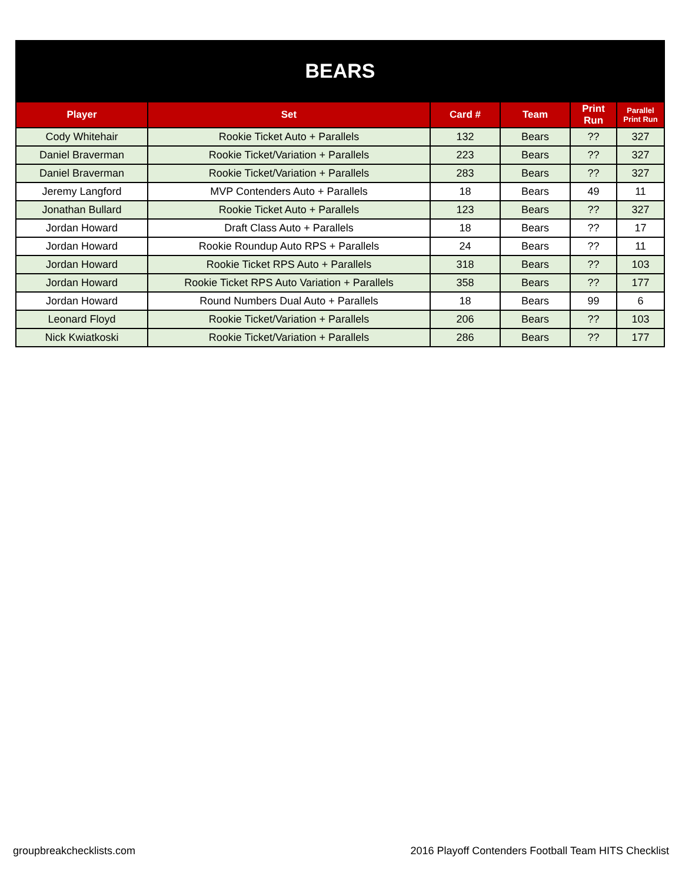BEARS
| Player | Set | Card # | Team | Print Run | Parallel Print Run |
| --- | --- | --- | --- | --- | --- |
| Cody Whitehair | Rookie Ticket Auto + Parallels | 132 | Bears | ?? | 327 |
| Daniel Braverman | Rookie Ticket/Variation + Parallels | 223 | Bears | ?? | 327 |
| Daniel Braverman | Rookie Ticket/Variation + Parallels | 283 | Bears | ?? | 327 |
| Jeremy Langford | MVP Contenders Auto + Parallels | 18 | Bears | 49 | 11 |
| Jonathan Bullard | Rookie Ticket Auto + Parallels | 123 | Bears | ?? | 327 |
| Jordan Howard | Draft Class Auto + Parallels | 18 | Bears | ?? | 17 |
| Jordan Howard | Rookie Roundup Auto RPS + Parallels | 24 | Bears | ?? | 11 |
| Jordan Howard | Rookie Ticket RPS Auto + Parallels | 318 | Bears | ?? | 103 |
| Jordan Howard | Rookie Ticket RPS Auto Variation + Parallels | 358 | Bears | ?? | 177 |
| Jordan Howard | Round Numbers Dual Auto + Parallels | 18 | Bears | 99 | 6 |
| Leonard Floyd | Rookie Ticket/Variation + Parallels | 206 | Bears | ?? | 103 |
| Nick Kwiatkoski | Rookie Ticket/Variation + Parallels | 286 | Bears | ?? | 177 |
groupbreakchecklists.com 2016 Playoff Contenders Football Team HITS Checklist